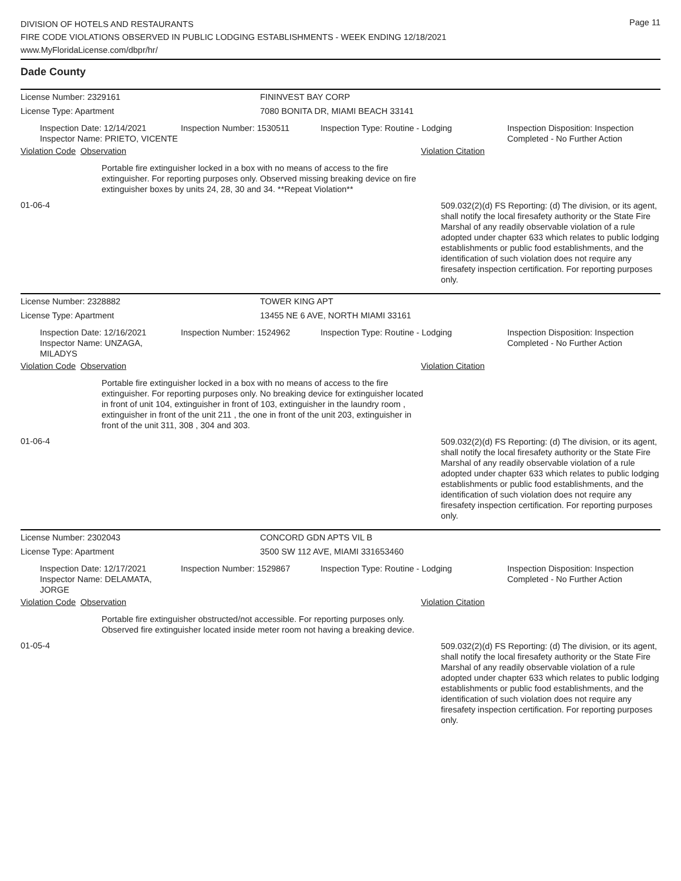DIVISION OF HOTELS AND RESTAURANTS
FIRE CODE VIOLATIONS OBSERVED IN PUBLIC LODGING ESTABLISHMENTS - WEEK ENDING 12/18/2021
www.MyFloridaLicense.com/dbpr/hr/
Page 11
Dade County
License Number: 2329161 FININVEST BAY CORP
License Type: Apartment 7080 BONITA DR, MIAMI BEACH 33141
Inspection Date: 12/14/2021
Inspector Name: PRIETO, VICENTE
Inspection Number: 1530511 Inspection Type: Routine - Lodging Inspection Disposition: Inspection
Completed - No Further Action
Violation Code
Observation Violation Citation
Portable fire extinguisher locked in a box with no means of access to the fire extinguisher. For reporting purposes only. Observed missing breaking device on fire extinguisher boxes by units 24, 28, 30 and 34. **Repeat Violation**
01-06-4
509.032(2)(d) FS Reporting: (d) The division, or its agent, shall notify the local firesafety authority or the State Fire Marshal of any readily observable violation of a rule adopted under chapter 633 which relates to public lodging establishments or public food establishments, and the identification of such violation does not require any firesafety inspection certification. For reporting purposes only.
License Number: 2328882 TOWER KING APT
License Type: Apartment 13455 NE 6 AVE, NORTH MIAMI 33161
Inspection Date: 12/16/2021
Inspector Name: UNZAGA, MILADYS
Inspection Number: 1524962 Inspection Type: Routine - Lodging Inspection Disposition: Inspection
Completed - No Further Action
Violation Code
Observation Violation Citation
Portable fire extinguisher locked in a box with no means of access to the fire extinguisher. For reporting purposes only. No breaking device for extinguisher located in front of unit 104, extinguisher in front of 103, extinguisher in the laundry room , extinguisher in front of the unit 211 , the one in front of the unit 203, extinguisher in front of the unit 311, 308 , 304 and 303.
01-06-4
509.032(2)(d) FS Reporting: (d) The division, or its agent, shall notify the local firesafety authority or the State Fire Marshal of any readily observable violation of a rule adopted under chapter 633 which relates to public lodging establishments or public food establishments, and the identification of such violation does not require any firesafety inspection certification. For reporting purposes only.
License Number: 2302043 CONCORD GDN APTS VIL B
License Type: Apartment 3500 SW 112 AVE, MIAMI 331653460
Inspection Date: 12/17/2021
Inspector Name: DELAMATA, JORGE
Inspection Number: 1529867 Inspection Type: Routine - Lodging Inspection Disposition: Inspection
Completed - No Further Action
Violation Code
Observation Violation Citation
Portable fire extinguisher obstructed/not accessible. For reporting purposes only.
Observed fire extinguisher located inside meter room not having a breaking device.
01-05-4
509.032(2)(d) FS Reporting: (d) The division, or its agent, shall notify the local firesafety authority or the State Fire Marshal of any readily observable violation of a rule adopted under chapter 633 which relates to public lodging establishments or public food establishments, and the identification of such violation does not require any firesafety inspection certification. For reporting purposes only.